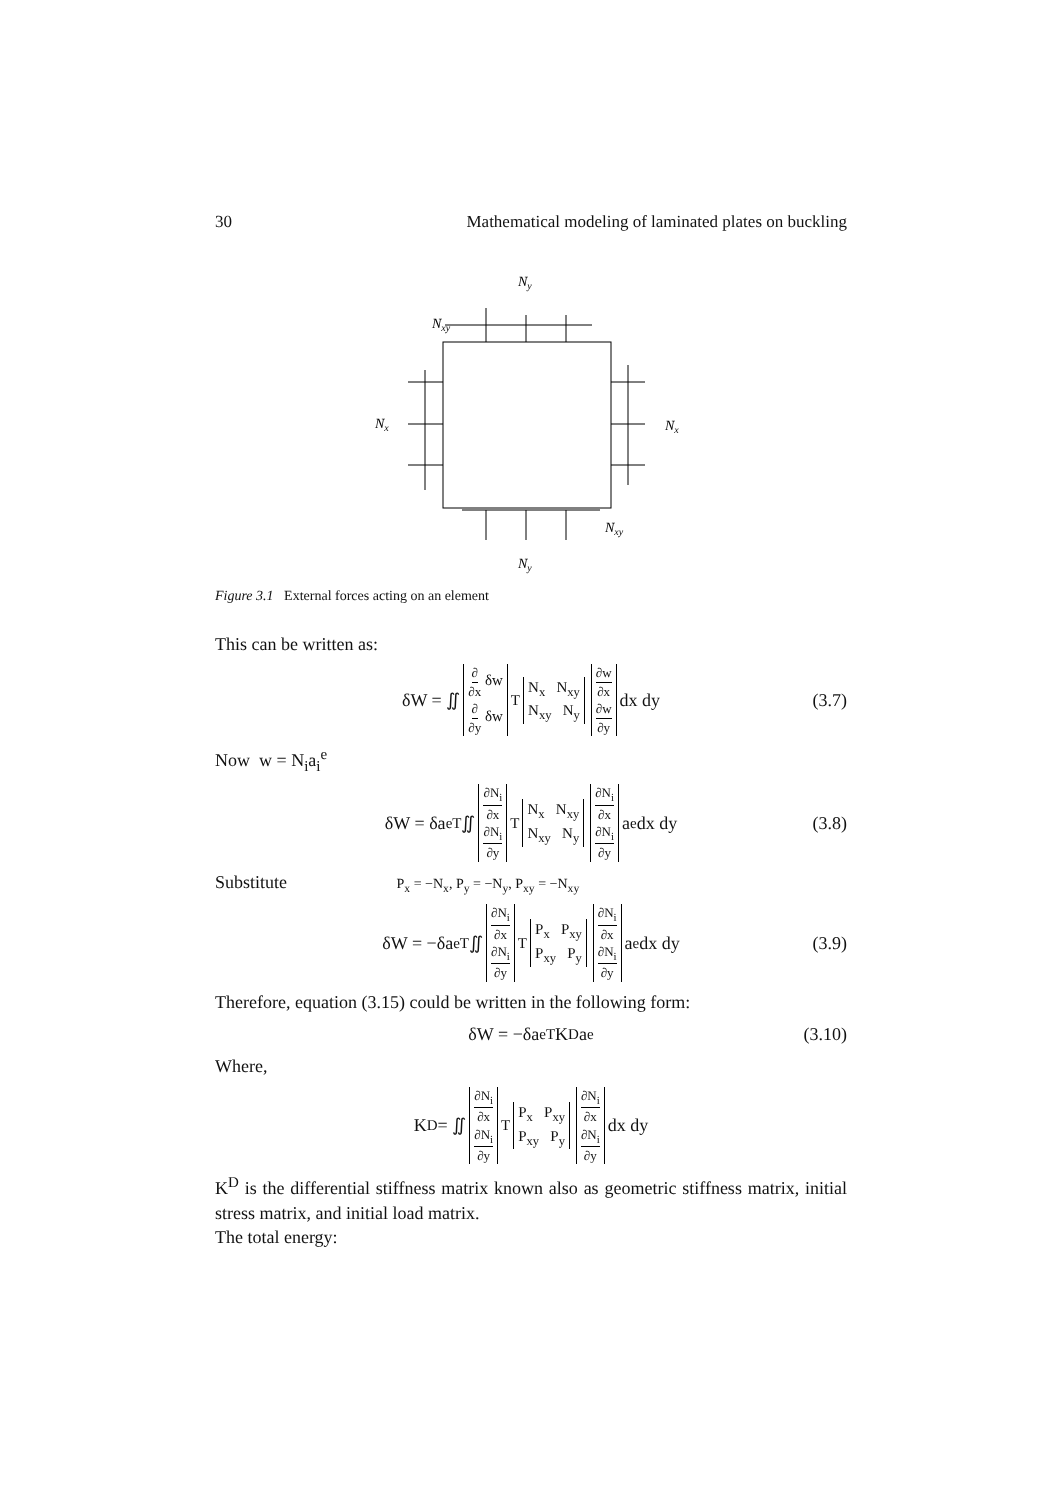30 Mathematical modeling of laminated plates on buckling
Ny
Nxy
Nx
Nx
Nxy
Ny
Figure 3.1 External forces acting on an element
This can be written as:
δW = ∬ ∂ ∂x δw ∂ ∂y δw<sup>T</sup> N<sub>x</sub> N<sub>xy</sub> N<sub>xy</sub> N<sub>y</sub> ∂w ∂x ∂w ∂y dx dy (3.7)
Now w = N<sub>i</sub>a<sub>i</sub><sup>e</sup>
δW = δa<sup>eT</sup> ∬ ∂N<sub>i</sub> ∂x ∂N<sub>i</sub> ∂y<sup>T</sup> N<sub>x</sub> N<sub>xy</sub> N<sub>xy</sub> N<sub>y</sub> ∂N<sub>i</sub> ∂x ∂N<sub>i</sub> ∂y a<sup>e</sup> dx dy (3.8)
Substitute P<sub>x</sub> = −N<sub>x</sub>, P<sub>y</sub> = −N<sub>y</sub>, P<sub>xy</sub> = −N<sub>xy</sub>
δW = −δa<sup>eT</sup> ∬ ∂N<sub>i</sub> ∂x ∂N<sub>i</sub> ∂y<sup>T</sup> P<sub>x</sub> P<sub>xy</sub> P<sub>xy</sub> P<sub>y</sub> ∂N<sub>i</sub> ∂x ∂N<sub>i</sub> ∂y a<sup>e</sup> dx dy (3.9)
Therefore, equation (3.15) could be written in the following form:
δW = −δa<sup>eT</sup>K<sup>D</sup>a<sup>e</sup> (3.10)
Where,
K<sup>D</sup> = ∬ ∂N<sub>i</sub> ∂x ∂N<sub>i</sub> ∂y<sup>T</sup> P<sub>x</sub> P<sub>xy</sub> P<sub>xy</sub> P<sub>y</sub> ∂N<sub>i</sub> ∂x ∂N<sub>i</sub> ∂y dx dy
K<sup>D</sup> is the differential stiffness matrix known also as geometric stiffness matrix, initial stress matrix, and initial load matrix.
The total energy: